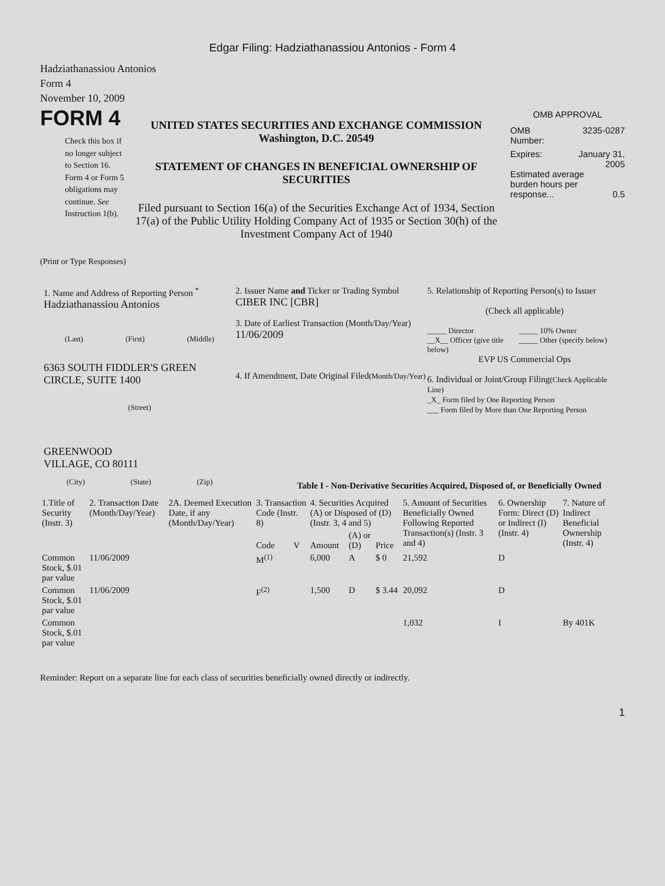Edgar Filing: Hadziathanassiou Antonios - Form 4
Hadziathanassiou Antonios
Form 4
November 10, 2009
FORM 4
Check this box if no longer subject to Section 16. Form 4 or Form 5 obligations may continue. See Instruction 1(b).
UNITED STATES SECURITIES AND EXCHANGE COMMISSION
Washington, D.C. 20549
STATEMENT OF CHANGES IN BENEFICIAL OWNERSHIP OF SECURITIES
Filed pursuant to Section 16(a) of the Securities Exchange Act of 1934, Section 17(a) of the Public Utility Holding Company Act of 1935 or Section 30(h) of the Investment Company Act of 1940
OMB APPROVAL
OMB
Number: 3235-0287
Expires: January 31,
2005
Estimated average burden hours per response... 0.5
(Print or Type Responses)
1. Name and Address of Reporting Person <sup>*</sup>
Hadziathanassiou Antonios
(Last) (First) (Middle)
6363 SOUTH FIDDLER'S GREEN CIRCLE, SUITE 1400
(Street)
GREENWOOD
VILLAGE, CO 80111
(City) (State) (Zip)
2. Issuer Name and Ticker or Trading Symbol
CIBER INC [CBR]
3. Date of Earliest Transaction (Month/Day/Year)
11/06/2009
4. If Amendment, Date Original Filed(Month/Day/Year)
5. Relationship of Reporting Person(s) to Issuer
(Check all applicable)
_____ Director
__X__ Officer (give title below)
_____ 10% Owner
_____ Other (specify below)
EVP US Commercial Ops
6. Individual or Joint/Group Filing(Check Applicable Line)
_X_ Form filed by One Reporting Person
___ Form filed by More than One Reporting Person
Table I - Non-Derivative Securities Acquired, Disposed of, or Beneficially Owned
| 1.Title of Security (Instr. 3) | 2. Transaction Date (Month/Day/Year) | 2A. Deemed Execution Date, if any (Month/Day/Year) | 3. Transaction Code (Instr. 8) | | 4. Securities Acquired (A) or Disposed of (D) (Instr. 3, 4 and 5) | | | 5. Amount of Securities Beneficially Owned Following Reported Transaction(s) (Instr. 3 and 4) | 6. Ownership Form: Direct (D) or Indirect (I) (Instr. 4) | 7. Nature of Indirect Beneficial Ownership (Instr. 4) |
| --- | --- | --- | --- | --- | --- | --- | --- | --- | --- | --- |
| | | | Code | V | Amount | (A) or (D) | Price | | | |
| Common Stock, $.01 par value | 11/06/2009 | | M<sup>(1)</sup> | | 6,000 | A | $ 0 | 21,592 | D | |
| Common Stock, $.01 par value | 11/06/2009 | | F<sup>(2)</sup> | | 1,500 | D | $ 3.44 | 20,092 | D | |
| Common Stock, $.01 par value | | | | | | | | 1,032 | I | By 401K |
Reminder: Report on a separate line for each class of securities beneficially owned directly or indirectly.
1